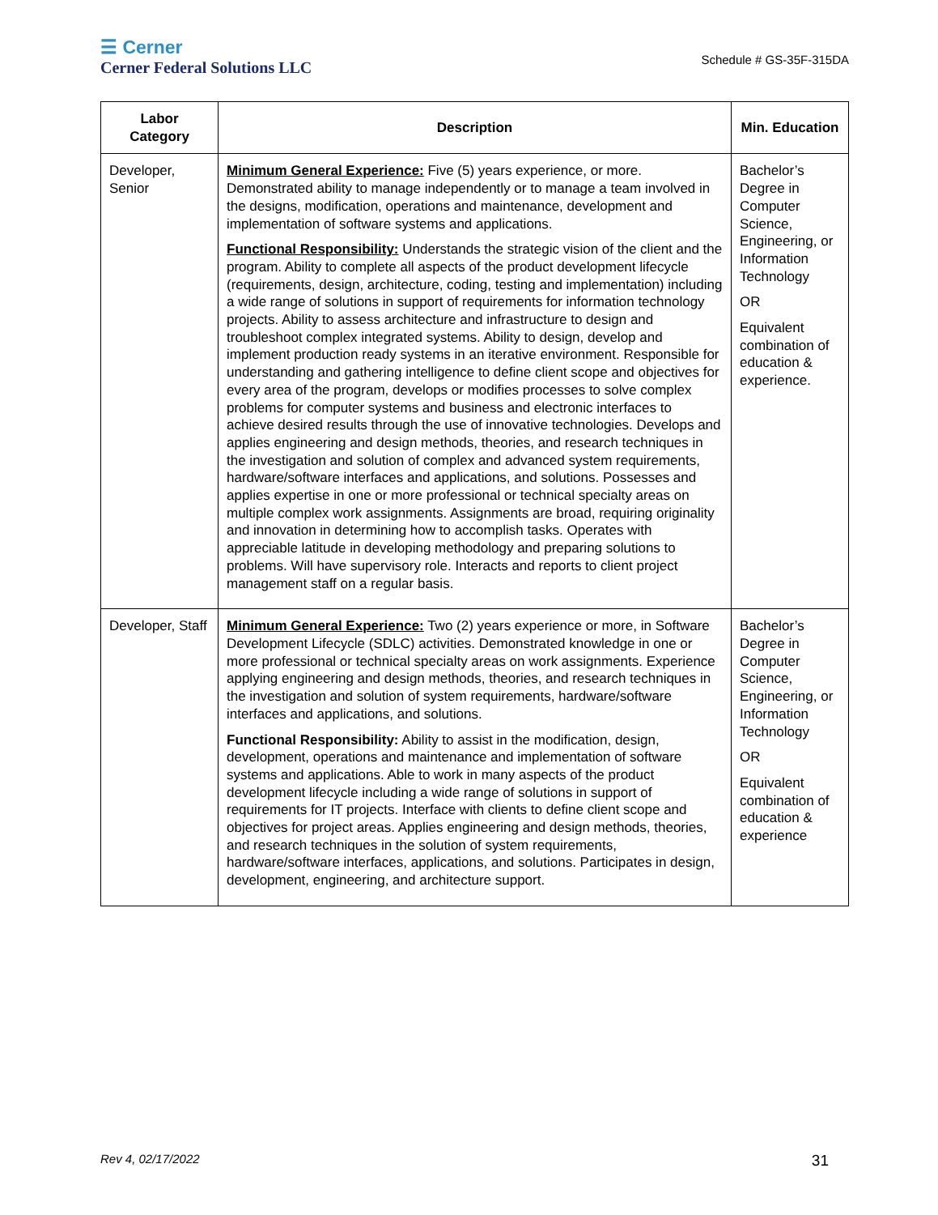☰ Cerner
Cerner Federal Solutions LLC
Schedule # GS-35F-315DA
| Labor Category | Description | Min. Education |
| --- | --- | --- |
| Developer, Senior | Minimum General Experience: Five (5) years experience, or more. Demonstrated ability to manage independently or to manage a team involved in the designs, modification, operations and maintenance, development and implementation of software systems and applications. Functional Responsibility: Understands the strategic vision of the client and the program. Ability to complete all aspects of the product development lifecycle (requirements, design, architecture, coding, testing and implementation) including a wide range of solutions in support of requirements for information technology projects. Ability to assess architecture and infrastructure to design and troubleshoot complex integrated systems. Ability to design, develop and implement production ready systems in an iterative environment. Responsible for understanding and gathering intelligence to define client scope and objectives for every area of the program, develops or modifies processes to solve complex problems for computer systems and business and electronic interfaces to achieve desired results through the use of innovative technologies. Develops and applies engineering and design methods, theories, and research techniques in the investigation and solution of complex and advanced system requirements, hardware/software interfaces and applications, and solutions. Possesses and applies expertise in one or more professional or technical specialty areas on multiple complex work assignments. Assignments are broad, requiring originality and innovation in determining how to accomplish tasks. Operates with appreciable latitude in developing methodology and preparing solutions to problems. Will have supervisory role. Interacts and reports to client project management staff on a regular basis. | Bachelor’s Degree in Computer Science, Engineering, or Information Technology OR Equivalent combination of education & experience. |
| Developer, Staff | Minimum General Experience: Two (2) years experience or more, in Software Development Lifecycle (SDLC) activities. Demonstrated knowledge in one or more professional or technical specialty areas on work assignments. Experience applying engineering and design methods, theories, and research techniques in the investigation and solution of system requirements, hardware/software interfaces and applications, and solutions. Functional Responsibility: Ability to assist in the modification, design, development, operations and maintenance and implementation of software systems and applications. Able to work in many aspects of the product development lifecycle including a wide range of solutions in support of requirements for IT projects. Interface with clients to define client scope and objectives for project areas. Applies engineering and design methods, theories, and research techniques in the solution of system requirements, hardware/software interfaces, applications, and solutions. Participates in design, development, engineering, and architecture support. | Bachelor’s Degree in Computer Science, Engineering, or Information Technology OR Equivalent combination of education & experience |
Rev 4, 02/17/2022 31